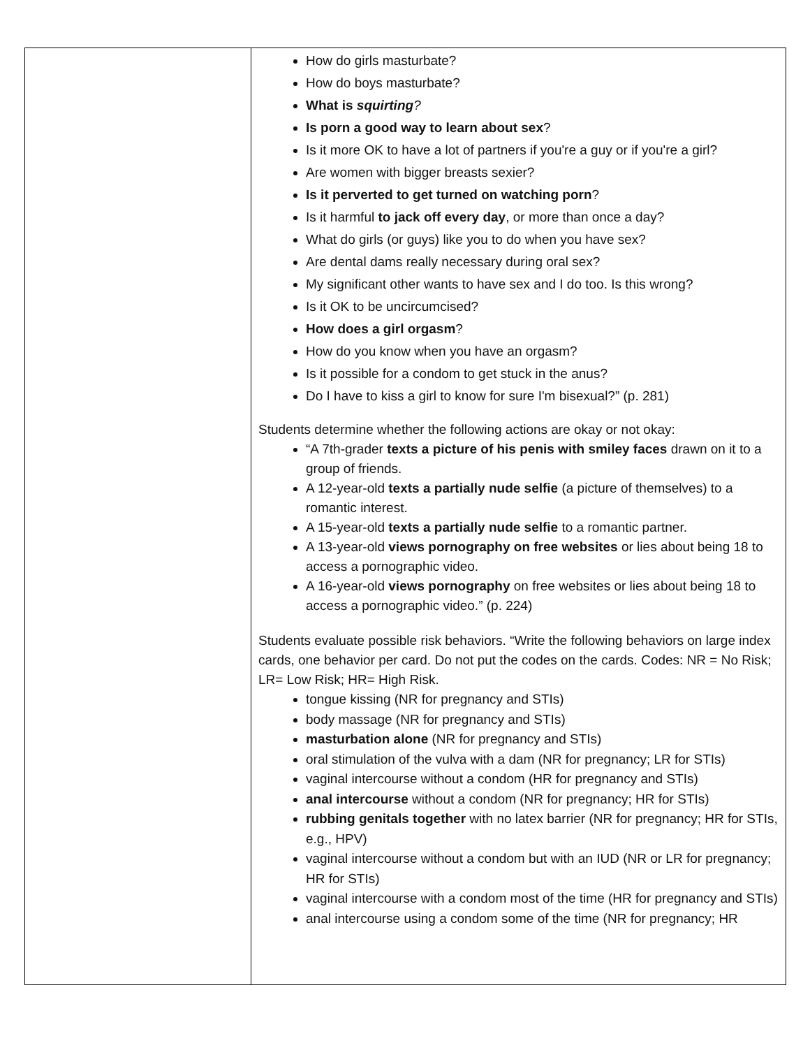| | How do girls masturbate? How do boys masturbate? What is squirting ? Is porn a good way to learn about sex ? Is it more OK to have a lot of partners if you're a guy or if you're a girl? Are women with bigger breasts sexier? Is it perverted to get turned on watching porn ? Is it harmful to jack off every day , or more than once a day? What do girls (or guys) like you to do when you have sex? Are dental dams really necessary during oral sex? My significant other wants to have sex and I do too. Is this wrong? Is it OK to be uncircumcised? How does a girl orgasm ? How do you know when you have an orgasm? Is it possible for a condom to get stuck in the anus? Do I have to kiss a girl to know for sure I'm bisexual?” (p. 281) Students determine whether the following actions are okay or not okay: “A 7th-grader texts a picture of his penis with smiley faces drawn on it to a group of friends. A 12-year-old texts a partially nude selfie (a picture of themselves) to a romantic interest. A 15-year-old texts a partially nude selfie to a romantic partner. A 13-year-old views pornography on free websites or lies about being 18 to access a pornographic video. A 16-year-old views pornography on free websites or lies about being 18 to access a pornographic video.” (p. 224) Students evaluate possible risk behaviors. “Write the following behaviors on large index cards, one behavior per card. Do not put the codes on the cards. Codes: NR = No Risk; LR= Low Risk; HR= High Risk. tongue kissing (NR for pregnancy and STIs) body massage (NR for pregnancy and STIs) masturbation alone (NR for pregnancy and STIs) oral stimulation of the vulva with a dam (NR for pregnancy; LR for STIs) vaginal intercourse without a condom (HR for pregnancy and STIs) anal intercourse without a condom (NR for pregnancy; HR for STIs) rubbing genitals together with no latex barrier (NR for pregnancy; HR for STIs, e.g., HPV) vaginal intercourse without a condom but with an IUD (NR or LR for pregnancy; HR for STIs) vaginal intercourse with a condom most of the time (HR for pregnancy and STIs) anal intercourse using a condom some of the time (NR for pregnancy; HR |